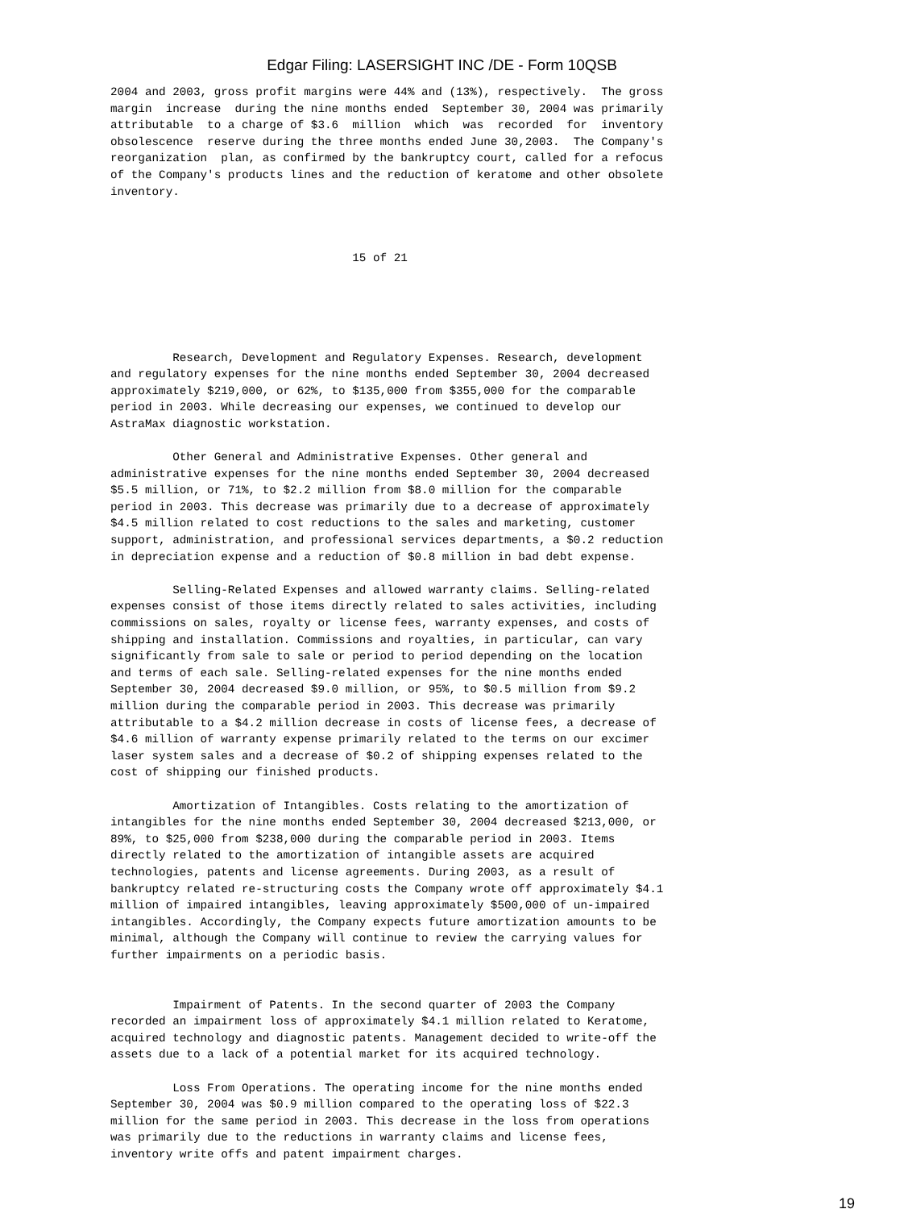Edgar Filing: LASERSIGHT INC /DE - Form 10QSB
2004 and 2003, gross profit margins were 44% and (13%), respectively.  The gross
margin  increase  during the nine months ended  September 30, 2004 was primarily
attributable  to a charge of $3.6  million  which  was  recorded  for  inventory
obsolescence  reserve during the three months ended June 30,2003.  The Company's
reorganization  plan, as confirmed by the bankruptcy court, called for a refocus
of the Company's products lines and the reduction of keratome and other obsolete
inventory.



                                   15 of 21





         Research, Development and Regulatory Expenses. Research, development
and regulatory expenses for the nine months ended September 30, 2004 decreased
approximately $219,000, or 62%, to $135,000 from $355,000 for the comparable
period in 2003. While decreasing our expenses, we continued to develop our
AstraMax diagnostic workstation.

         Other General and Administrative Expenses. Other general and
administrative expenses for the nine months ended September 30, 2004 decreased
$5.5 million, or 71%, to $2.2 million from $8.0 million for the comparable
period in 2003. This decrease was primarily due to a decrease of approximately
$4.5 million related to cost reductions to the sales and marketing, customer
support, administration, and professional services departments, a $0.2 reduction
in depreciation expense and a reduction of $0.8 million in bad debt expense.

         Selling-Related Expenses and allowed warranty claims. Selling-related
expenses consist of those items directly related to sales activities, including
commissions on sales, royalty or license fees, warranty expenses, and costs of
shipping and installation. Commissions and royalties, in particular, can vary
significantly from sale to sale or period to period depending on the location
and terms of each sale. Selling-related expenses for the nine months ended
September 30, 2004 decreased $9.0 million, or 95%, to $0.5 million from $9.2
million during the comparable period in 2003. This decrease was primarily
attributable to a $4.2 million decrease in costs of license fees, a decrease of
$4.6 million of warranty expense primarily related to the terms on our excimer
laser system sales and a decrease of $0.2 of shipping expenses related to the
cost of shipping our finished products.

         Amortization of Intangibles. Costs relating to the amortization of
intangibles for the nine months ended September 30, 2004 decreased $213,000, or
89%, to $25,000 from $238,000 during the comparable period in 2003. Items
directly related to the amortization of intangible assets are acquired
technologies, patents and license agreements. During 2003, as a result of
bankruptcy related re-structuring costs the Company wrote off approximately $4.1
million of impaired intangibles, leaving approximately $500,000 of un-impaired
intangibles. Accordingly, the Company expects future amortization amounts to be
minimal, although the Company will continue to review the carrying values for
further impairments on a periodic basis.


         Impairment of Patents. In the second quarter of 2003 the Company
recorded an impairment loss of approximately $4.1 million related to Keratome,
acquired technology and diagnostic patents. Management decided to write-off the
assets due to a lack of a potential market for its acquired technology.

         Loss From Operations. The operating income for the nine months ended
September 30, 2004 was $0.9 million compared to the operating loss of $22.3
million for the same period in 2003. This decrease in the loss from operations
was primarily due to the reductions in warranty claims and license fees,
inventory write offs and patent impairment charges.
19